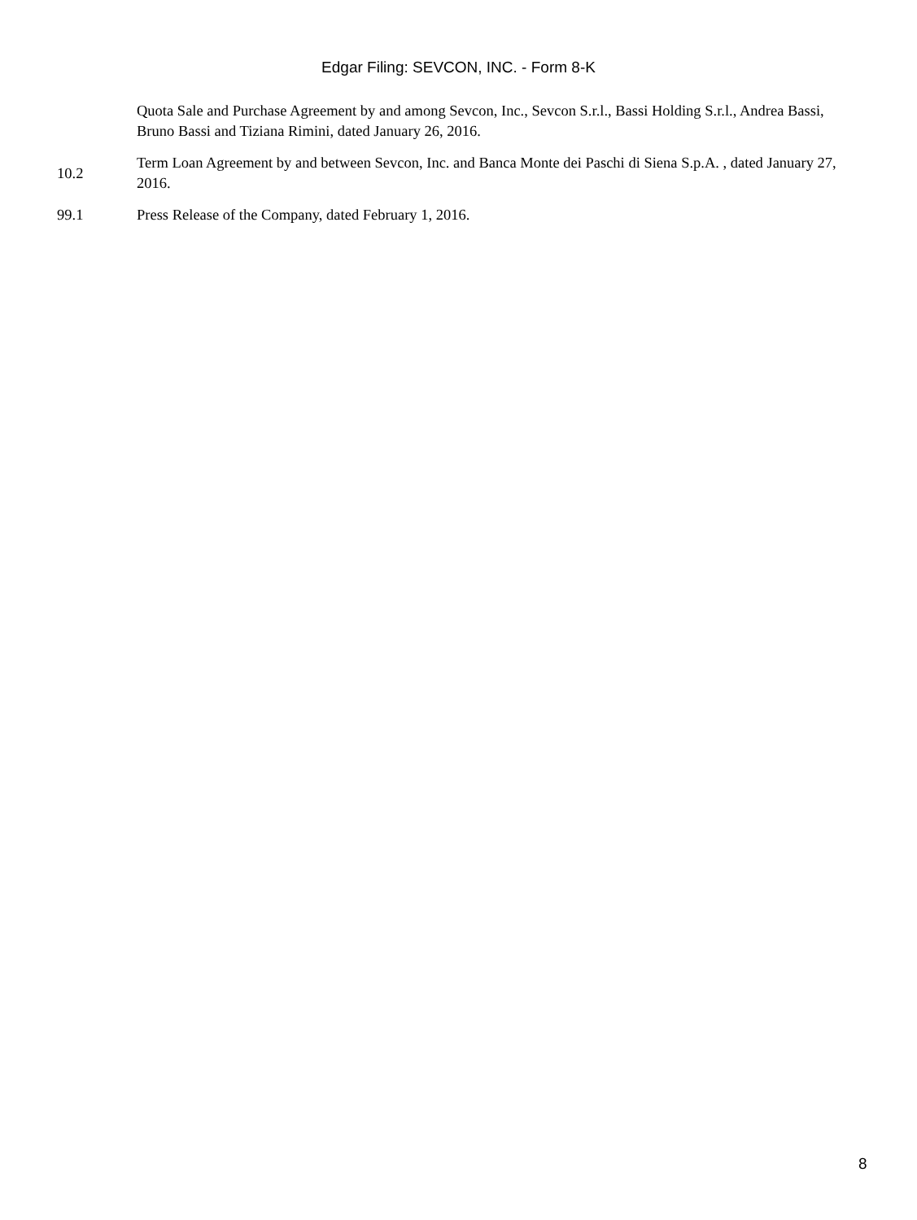Edgar Filing: SEVCON, INC. - Form 8-K
| | Quota Sale and Purchase Agreement by and among Sevcon, Inc., Sevcon S.r.l., Bassi Holding S.r.l., Andrea Bassi, Bruno Bassi and Tiziana Rimini, dated January 26, 2016. |
| 10.2 | Term Loan Agreement by and between Sevcon, Inc. and Banca Monte dei Paschi di Siena S.p.A. , dated January 27, 2016. |
| 99.1 | Press Release of the Company, dated February 1, 2016. |
8